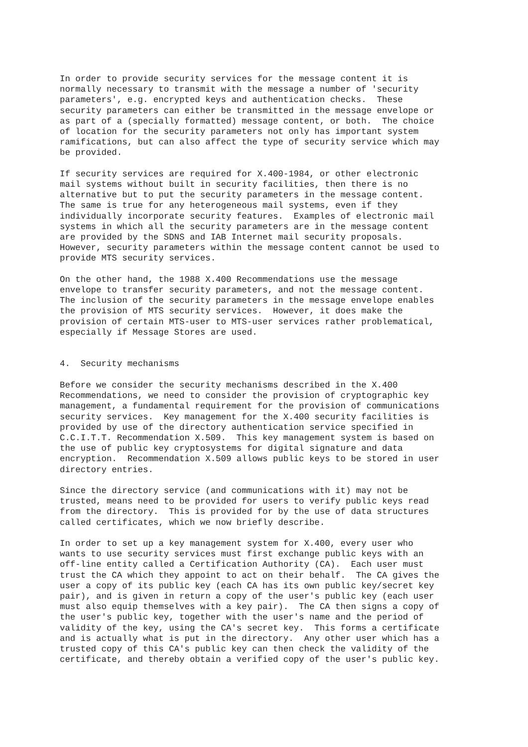In order to provide security services for the message content it is
normally necessary to transmit with the message a number of 'security
parameters', e.g. encrypted keys and authentication checks.  These
security parameters can either be transmitted in the message envelope or
as part of a (specially formatted) message content, or both.  The choice
of location for the security parameters not only has important system
ramifications, but can also affect the type of security service which may
be provided.

If security services are required for X.400-1984, or other electronic
mail systems without built in security facilities, then there is no
alternative but to put the security parameters in the message content.
The same is true for any heterogeneous mail systems, even if they
individually incorporate security features.  Examples of electronic mail
systems in which all the security parameters are in the message content
are provided by the SDNS and IAB Internet mail security proposals.
However, security parameters within the message content cannot be used to
provide MTS security services.

On the other hand, the 1988 X.400 Recommendations use the message
envelope to transfer security parameters, and not the message content.
The inclusion of the security parameters in the message envelope enables
the provision of MTS security services.  However, it does make the
provision of certain MTS-user to MTS-user services rather problematical,
especially if Message Stores are used.


4.  Security mechanisms

Before we consider the security mechanisms described in the X.400
Recommendations, we need to consider the provision of cryptographic key
management, a fundamental requirement for the provision of communications
security services.  Key management for the X.400 security facilities is
provided by use of the directory authentication service specified in
C.C.I.T.T. Recommendation X.509.  This key management system is based on
the use of public key cryptosystems for digital signature and data
encryption.  Recommendation X.509 allows public keys to be stored in user
directory entries.

Since the directory service (and communications with it) may not be
trusted, means need to be provided for users to verify public keys read
from the directory.  This is provided for by the use of data structures
called certificates, which we now briefly describe.

In order to set up a key management system for X.400, every user who
wants to use security services must first exchange public keys with an
off-line entity called a Certification Authority (CA).  Each user must
trust the CA which they appoint to act on their behalf.  The CA gives the
user a copy of its public key (each CA has its own public key/secret key
pair), and is given in return a copy of the user's public key (each user
must also equip themselves with a key pair).  The CA then signs a copy of
the user's public key, together with the user's name and the period of
validity of the key, using the CA's secret key.  This forms a certificate
and is actually what is put in the directory.  Any other user which has a
trusted copy of this CA's public key can then check the validity of the
certificate, and thereby obtain a verified copy of the user's public key.